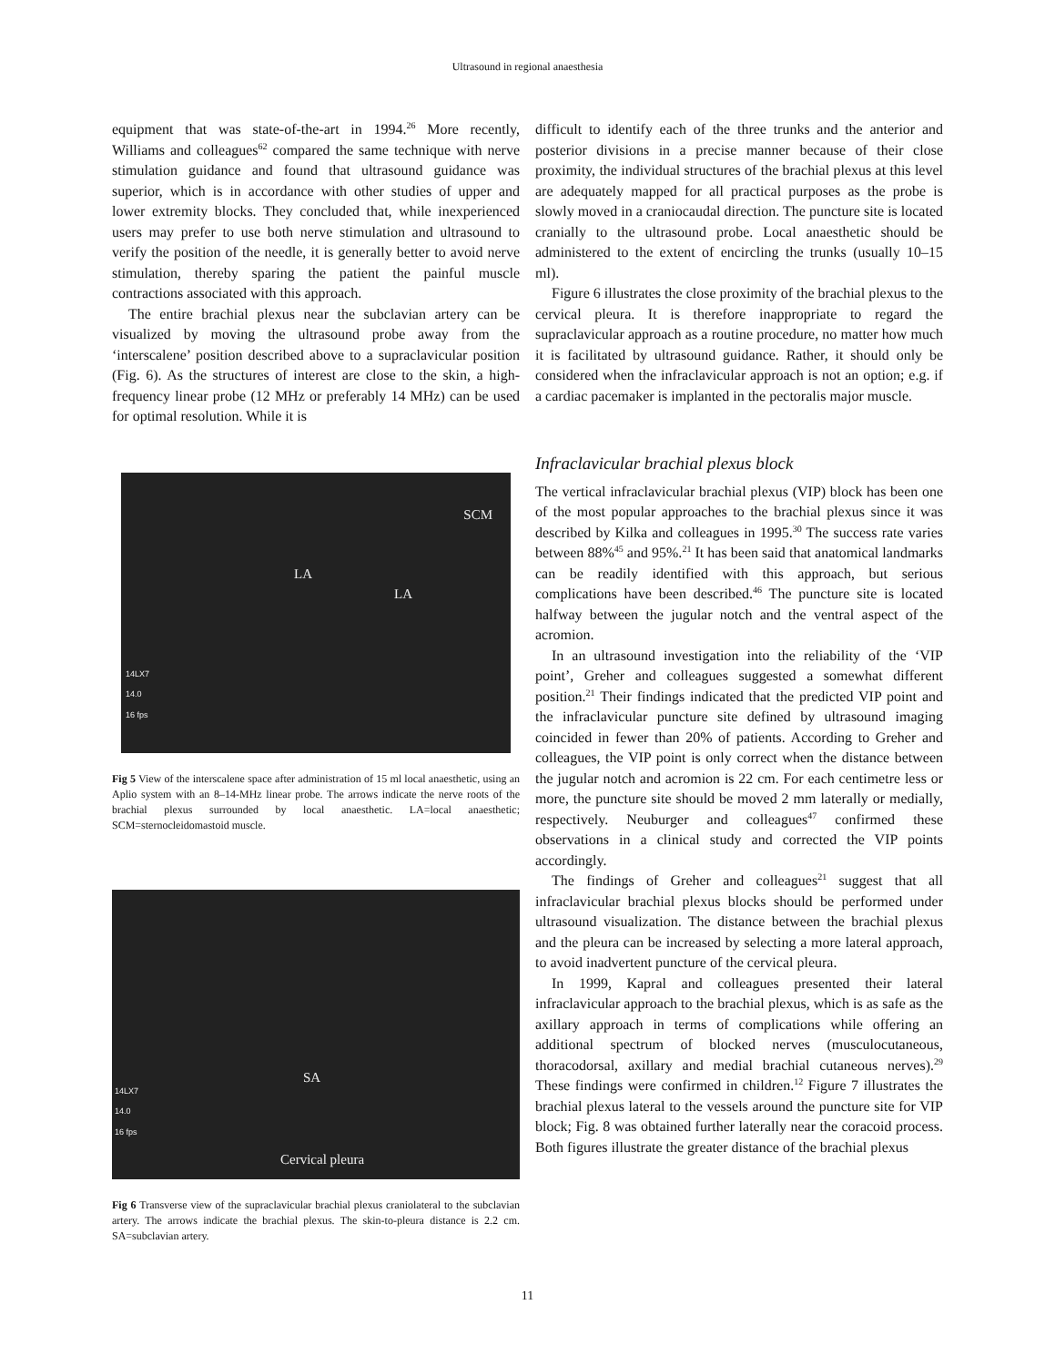Ultrasound in regional anaesthesia
equipment that was state-of-the-art in 1994.<sup>26</sup> More recently, Williams and colleagues<sup>62</sup> compared the same technique with nerve stimulation guidance and found that ultrasound guidance was superior, which is in accordance with other studies of upper and lower extremity blocks. They concluded that, while inexperienced users may prefer to use both nerve stimulation and ultrasound to verify the position of the needle, it is generally better to avoid nerve stimulation, thereby sparing the patient the painful muscle contractions associated with this approach.
The entire brachial plexus near the subclavian artery can be visualized by moving the ultrasound probe away from the ‘interscalene’ position described above to a supraclavicular position (Fig. 6). As the structures of interest are close to the skin, a high-frequency linear probe (12 MHz or preferably 14 MHz) can be used for optimal resolution. While it is
SCM
LA
LA
14LX7
14.0
16 fps
Fig 5 View of the interscalene space after administration of 15 ml local anaesthetic, using an Aplio system with an 8–14-MHz linear probe. The arrows indicate the nerve roots of the brachial plexus surrounded by local anaesthetic. LA=local anaesthetic; SCM=sternocleidomastoid muscle.
SA
Cervical pleura
14LX7
14.0
16 fps
Fig 6 Transverse view of the supraclavicular brachial plexus craniolateral to the subclavian artery. The arrows indicate the brachial plexus. The skin-to-pleura distance is 2.2 cm. SA=subclavian artery.
difficult to identify each of the three trunks and the anterior and posterior divisions in a precise manner because of their close proximity, the individual structures of the brachial plexus at this level are adequately mapped for all practical purposes as the probe is slowly moved in a craniocaudal direction. The puncture site is located cranially to the ultrasound probe. Local anaesthetic should be administered to the extent of encircling the trunks (usually 10–15 ml).
Figure 6 illustrates the close proximity of the brachial plexus to the cervical pleura. It is therefore inappropriate to regard the supraclavicular approach as a routine procedure, no matter how much it is facilitated by ultrasound guidance. Rather, it should only be considered when the infraclavicular approach is not an option; e.g. if a cardiac pacemaker is implanted in the pectoralis major muscle.
Infraclavicular brachial plexus block
The vertical infraclavicular brachial plexus (VIP) block has been one of the most popular approaches to the brachial plexus since it was described by Kilka and colleagues in 1995.<sup>30</sup> The success rate varies between 88%<sup>45</sup> and 95%.<sup>21</sup> It has been said that anatomical landmarks can be readily identified with this approach, but serious complications have been described.<sup>46</sup> The puncture site is located halfway between the jugular notch and the ventral aspect of the acromion.
In an ultrasound investigation into the reliability of the ‘VIP point’, Greher and colleagues suggested a somewhat different position.<sup>21</sup> Their findings indicated that the predicted VIP point and the infraclavicular puncture site defined by ultrasound imaging coincided in fewer than 20% of patients. According to Greher and colleagues, the VIP point is only correct when the distance between the jugular notch and acromion is 22 cm. For each centimetre less or more, the puncture site should be moved 2 mm laterally or medially, respectively. Neuburger and colleagues<sup>47</sup> confirmed these observations in a clinical study and corrected the VIP points accordingly.
The findings of Greher and colleagues<sup>21</sup> suggest that all infraclavicular brachial plexus blocks should be performed under ultrasound visualization. The distance between the brachial plexus and the pleura can be increased by selecting a more lateral approach, to avoid inadvertent puncture of the cervical pleura.
In 1999, Kapral and colleagues presented their lateral infraclavicular approach to the brachial plexus, which is as safe as the axillary approach in terms of complications while offering an additional spectrum of blocked nerves (musculocutaneous, thoracodorsal, axillary and medial brachial cutaneous nerves).<sup>29</sup> These findings were confirmed in children.<sup>12</sup> Figure 7 illustrates the brachial plexus lateral to the vessels around the puncture site for VIP block; Fig. 8 was obtained further laterally near the coracoid process. Both figures illustrate the greater distance of the brachial plexus
11